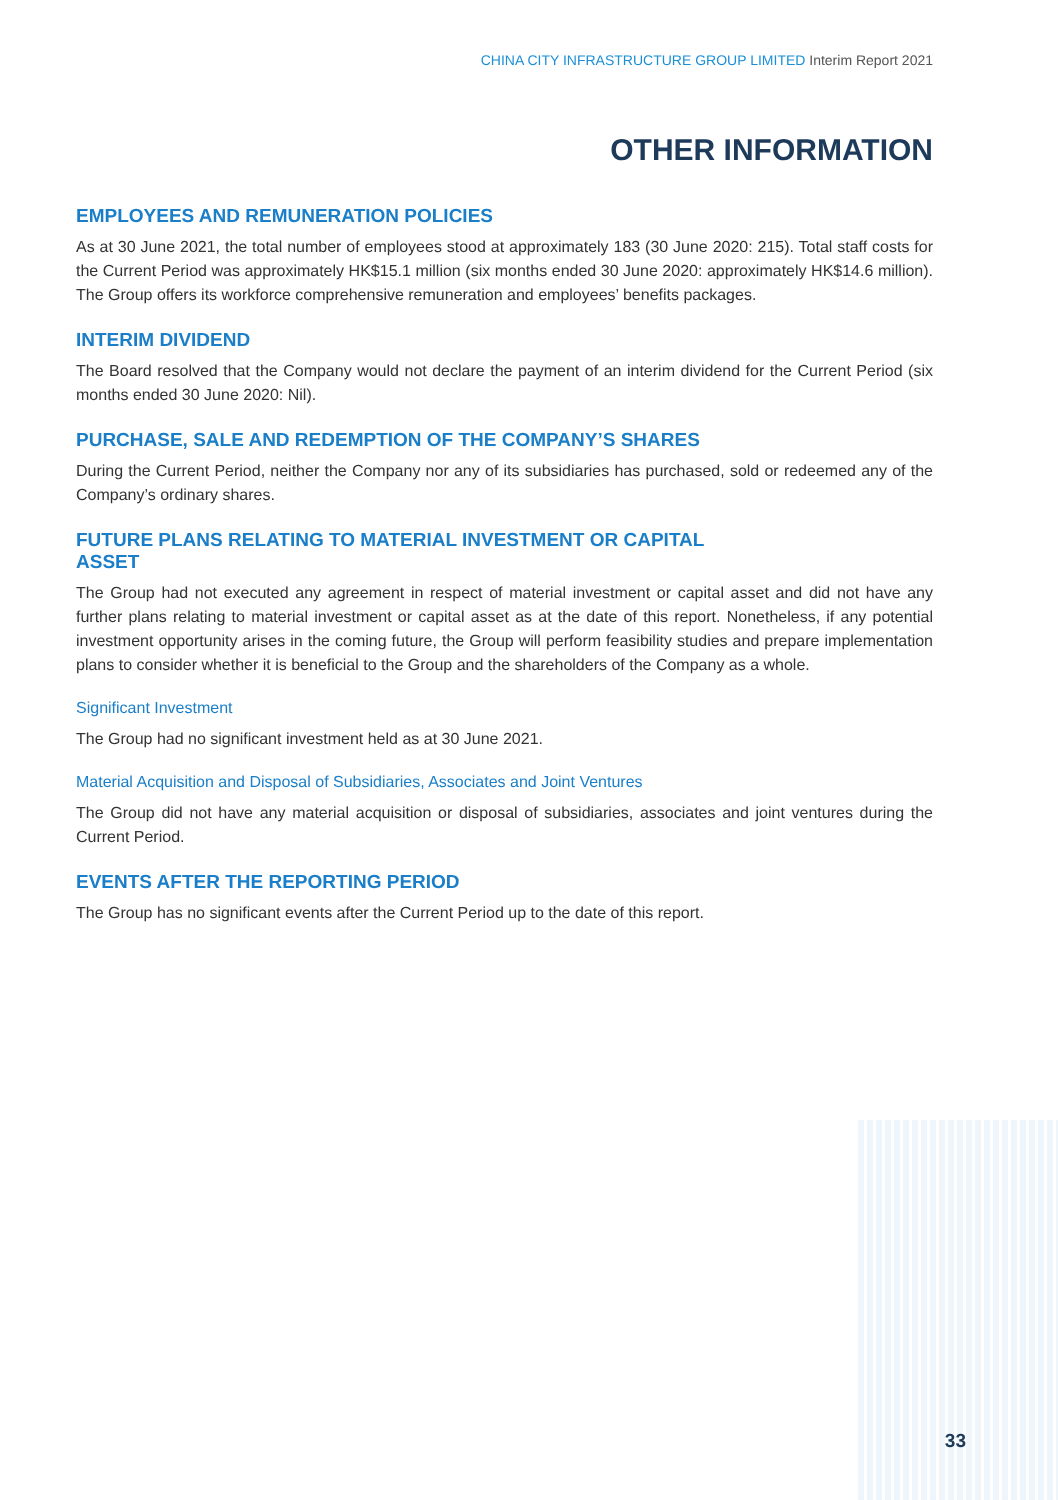CHINA CITY INFRASTRUCTURE GROUP LIMITED Interim Report 2021
OTHER INFORMATION
EMPLOYEES AND REMUNERATION POLICIES
As at 30 June 2021, the total number of employees stood at approximately 183 (30 June 2020: 215). Total staff costs for the Current Period was approximately HK$15.1 million (six months ended 30 June 2020: approximately HK$14.6 million). The Group offers its workforce comprehensive remuneration and employees’ benefits packages.
INTERIM DIVIDEND
The Board resolved that the Company would not declare the payment of an interim dividend for the Current Period (six months ended 30 June 2020: Nil).
PURCHASE, SALE AND REDEMPTION OF THE COMPANY’S SHARES
During the Current Period, neither the Company nor any of its subsidiaries has purchased, sold or redeemed any of the Company’s ordinary shares.
FUTURE PLANS RELATING TO MATERIAL INVESTMENT OR CAPITAL
ASSET
The Group had not executed any agreement in respect of material investment or capital asset and did not have any further plans relating to material investment or capital asset as at the date of this report. Nonetheless, if any potential investment opportunity arises in the coming future, the Group will perform feasibility studies and prepare implementation plans to consider whether it is beneficial to the Group and the shareholders of the Company as a whole.
Significant Investment
The Group had no significant investment held as at 30 June 2021.
Material Acquisition and Disposal of Subsidiaries, Associates and Joint Ventures
The Group did not have any material acquisition or disposal of subsidiaries, associates and joint ventures during the Current Period.
EVENTS AFTER THE REPORTING PERIOD
The Group has no significant events after the Current Period up to the date of this report.
33